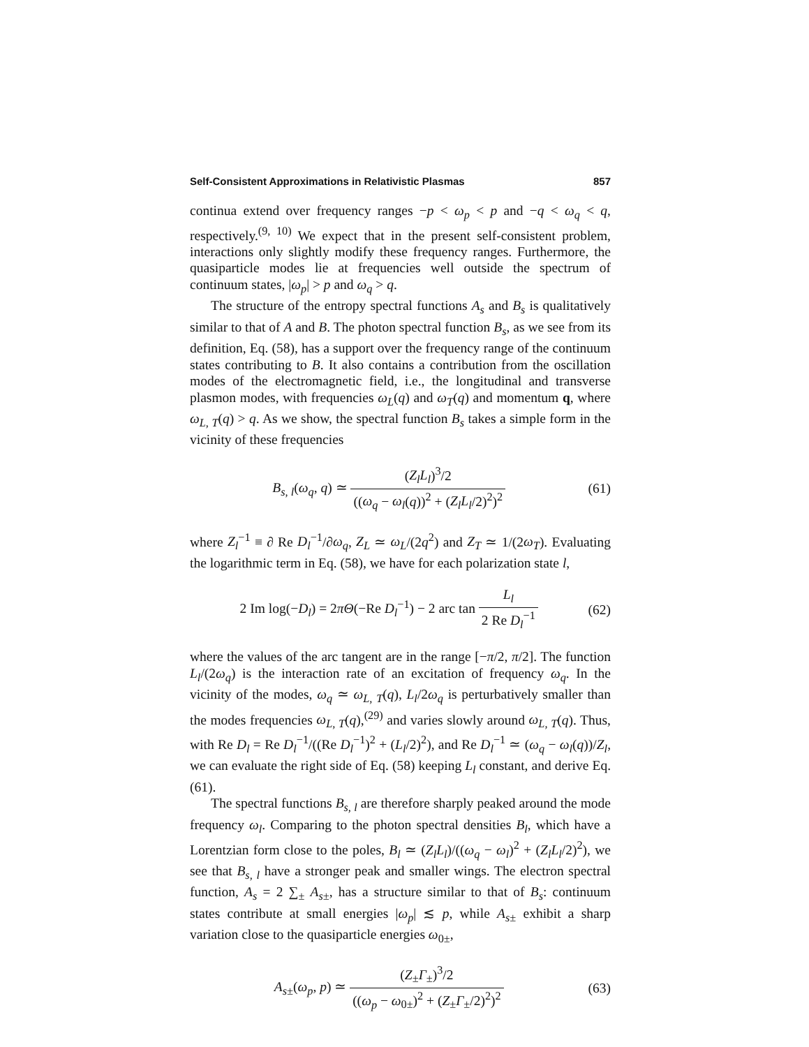Self-Consistent Approximations in Relativistic Plasmas 857
continua extend over frequency ranges −p < ω<sub>p</sub> < p and −q < ω<sub>q</sub> < q, respectively.<sup>(9, 10)</sup> We expect that in the present self-consistent problem, interactions only slightly modify these frequency ranges. Furthermore, the quasiparticle modes lie at frequencies well outside the spectrum of continuum states, |ω<sub>p</sub>| > p and ω<sub>q</sub> > q.
The structure of the entropy spectral functions A<sub>s</sub> and B<sub>s</sub> is qualitatively similar to that of A and B. The photon spectral function B<sub>s</sub>, as we see from its definition, Eq. (58), has a support over the frequency range of the continuum states contributing to B. It also contains a contribution from the oscillation modes of the electromagnetic field, i.e., the longitudinal and transverse plasmon modes, with frequencies ω<sub>L</sub>(q) and ω<sub>T</sub>(q) and momentum q, where ω<sub>L, T</sub>(q) > q. As we show, the spectral function B<sub>s</sub> takes a simple form in the vicinity of these frequencies
B<sub>s, l</sub>(ω<sub>q</sub>, q) ≃ (Z<sub>l</sub>L<sub>l</sub>)<sup>3</sup>/2 ((ω<sub>q</sub> − ω<sub>l</sub>(q))<sup>2</sup> + (Z<sub>l</sub>L<sub>l</sub>/2)<sup>2</sup>)<sup>2</sup>
(61)
where Z<sub>l</sub><sup>−1</sup> ≡ ∂ Re D<sub>l</sub><sup>−1</sup>/∂ω<sub>q</sub>, Z<sub>L</sub> ≃ ω<sub>L</sub>/(2q<sup>2</sup>) and Z<sub>T</sub> ≃ 1/(2ω<sub>T</sub>). Evaluating the logarithmic term in Eq. (58), we have for each polarization state l,
2 Im log(−D<sub>l</sub>) = 2πΘ(−Re D<sub>l</sub><sup>−1</sup>) − 2 arc tan L<sub>l</sub> 2 Re D<sub>l</sub><sup>−1</sup>
(62)
where the values of the arc tangent are in the range [−π/2, π/2]. The function L<sub>l</sub>/(2ω<sub>q</sub>) is the interaction rate of an excitation of frequency ω<sub>q</sub>. In the vicinity of the modes, ω<sub>q</sub> ≃ ω<sub>L, T</sub>(q), L<sub>l</sub>/2ω<sub>q</sub> is perturbatively smaller than the modes frequencies ω<sub>L, T</sub>(q),<sup>(29)</sup> and varies slowly around ω<sub>L, T</sub>(q). Thus, with Re D<sub>l</sub> = Re D<sub>l</sub><sup>−1</sup>/((Re D<sub>l</sub><sup>−1</sup>)<sup>2</sup> + (L<sub>l</sub>/2)<sup>2</sup>), and Re D<sub>l</sub><sup>−1</sup> ≃ (ω<sub>q</sub> − ω<sub>l</sub>(q))/Z<sub>l</sub>, we can evaluate the right side of Eq. (58) keeping L<sub>l</sub> constant, and derive Eq. (61).
The spectral functions B<sub>s, l</sub> are therefore sharply peaked around the mode frequency ω<sub>l</sub>. Comparing to the photon spectral densities B<sub>l</sub>, which have a Lorentzian form close to the poles, B<sub>l</sub> ≃ (Z<sub>l</sub>L<sub>l</sub>)/((ω<sub>q</sub> − ω<sub>l</sub>)<sup>2</sup> + (Z<sub>l</sub>L<sub>l</sub>/2)<sup>2</sup>), we see that B<sub>s, l</sub> have a stronger peak and smaller wings. The electron spectral function, A<sub>s</sub> = 2 ∑<sub>±</sub> A<sub>s±</sub>, has a structure similar to that of B<sub>s</sub>: continuum states contribute at small energies |ω<sub>p</sub>| ≲ p, while A<sub>s±</sub> exhibit a sharp variation close to the quasiparticle energies ω<sub>0±</sub>,
A<sub>s±</sub>(ω<sub>p</sub>, p) ≃ (Z<sub>±</sub>Γ<sub>±</sub>)<sup>3</sup>/2 ((ω<sub>p</sub> − ω<sub>0±</sub>)<sup>2</sup> + (Z<sub>±</sub>Γ<sub>±</sub>/2)<sup>2</sup>)<sup>2</sup>
(63)